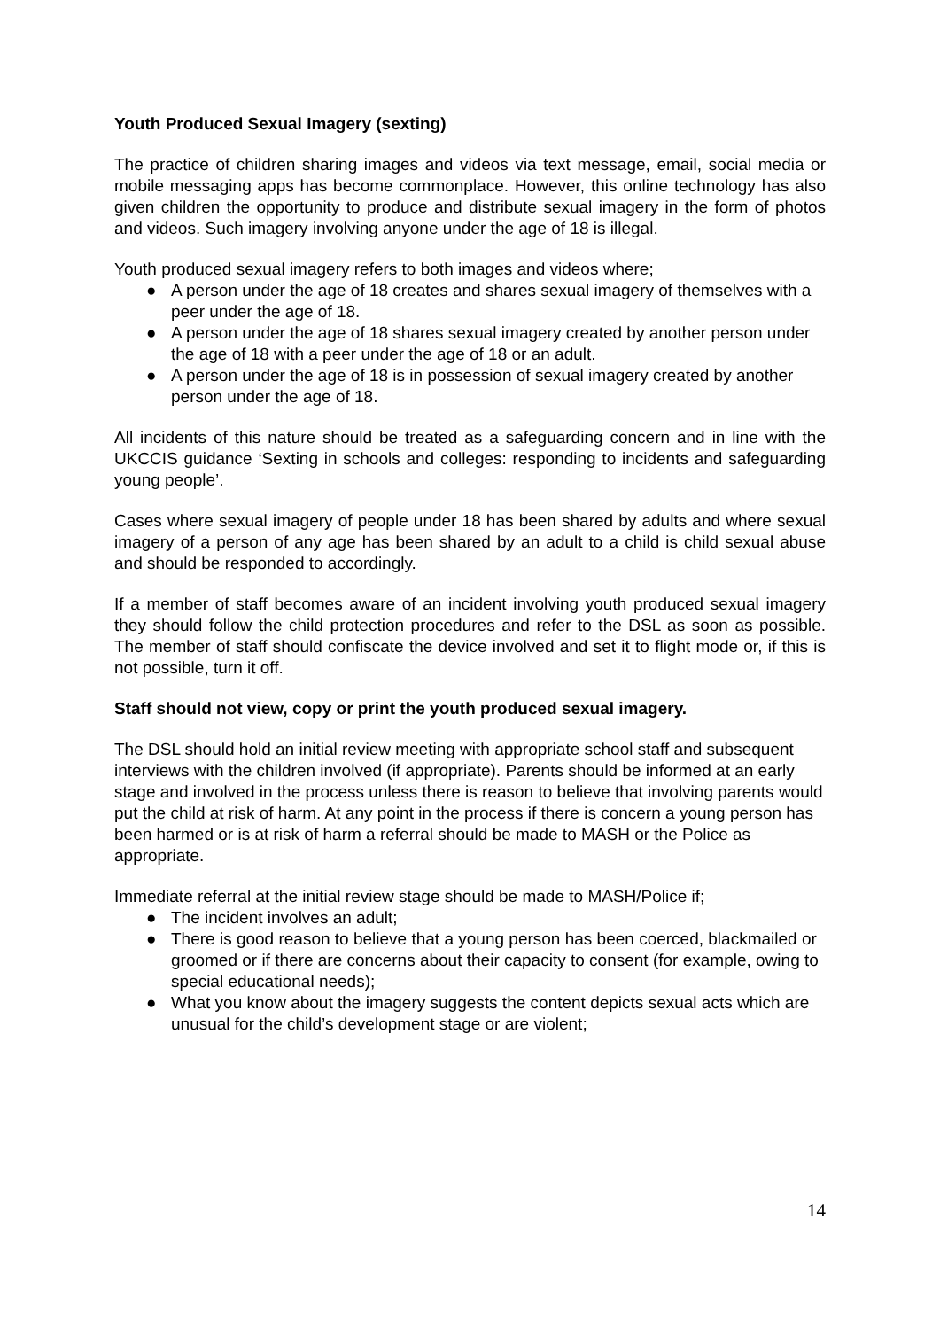Youth Produced Sexual Imagery (sexting)
The practice of children sharing images and videos via text message, email, social media or mobile messaging apps has become commonplace. However, this online technology has also given children the opportunity to produce and distribute sexual imagery in the form of photos and videos. Such imagery involving anyone under the age of 18 is illegal.
Youth produced sexual imagery refers to both images and videos where;
● A person under the age of 18 creates and shares sexual imagery of themselves with a peer under the age of 18.
● A person under the age of 18 shares sexual imagery created by another person under the age of 18 with a peer under the age of 18 or an adult.
● A person under the age of 18 is in possession of sexual imagery created by another person under the age of 18.
All incidents of this nature should be treated as a safeguarding concern and in line with the UKCCIS guidance ‘Sexting in schools and colleges: responding to incidents and safeguarding young people’.
Cases where sexual imagery of people under 18 has been shared by adults and where sexual imagery of a person of any age has been shared by an adult to a child is child sexual abuse and should be responded to accordingly.
If a member of staff becomes aware of an incident involving youth produced sexual imagery they should follow the child protection procedures and refer to the DSL as soon as possible. The member of staff should confiscate the device involved and set it to flight mode or, if this is not possible, turn it off.
Staff should not view, copy or print the youth produced sexual imagery.
The DSL should hold an initial review meeting with appropriate school staff and subsequent interviews with the children involved (if appropriate). Parents should be informed at an early stage and involved in the process unless there is reason to believe that involving parents would put the child at risk of harm. At any point in the process if there is concern a young person has been harmed or is at risk of harm a referral should be made to MASH or the Police as appropriate.
Immediate referral at the initial review stage should be made to MASH/Police if;
● The incident involves an adult;
● There is good reason to believe that a young person has been coerced, blackmailed or groomed or if there are concerns about their capacity to consent (for example, owing to special educational needs);
● What you know about the imagery suggests the content depicts sexual acts which are unusual for the child’s development stage or are violent;
14